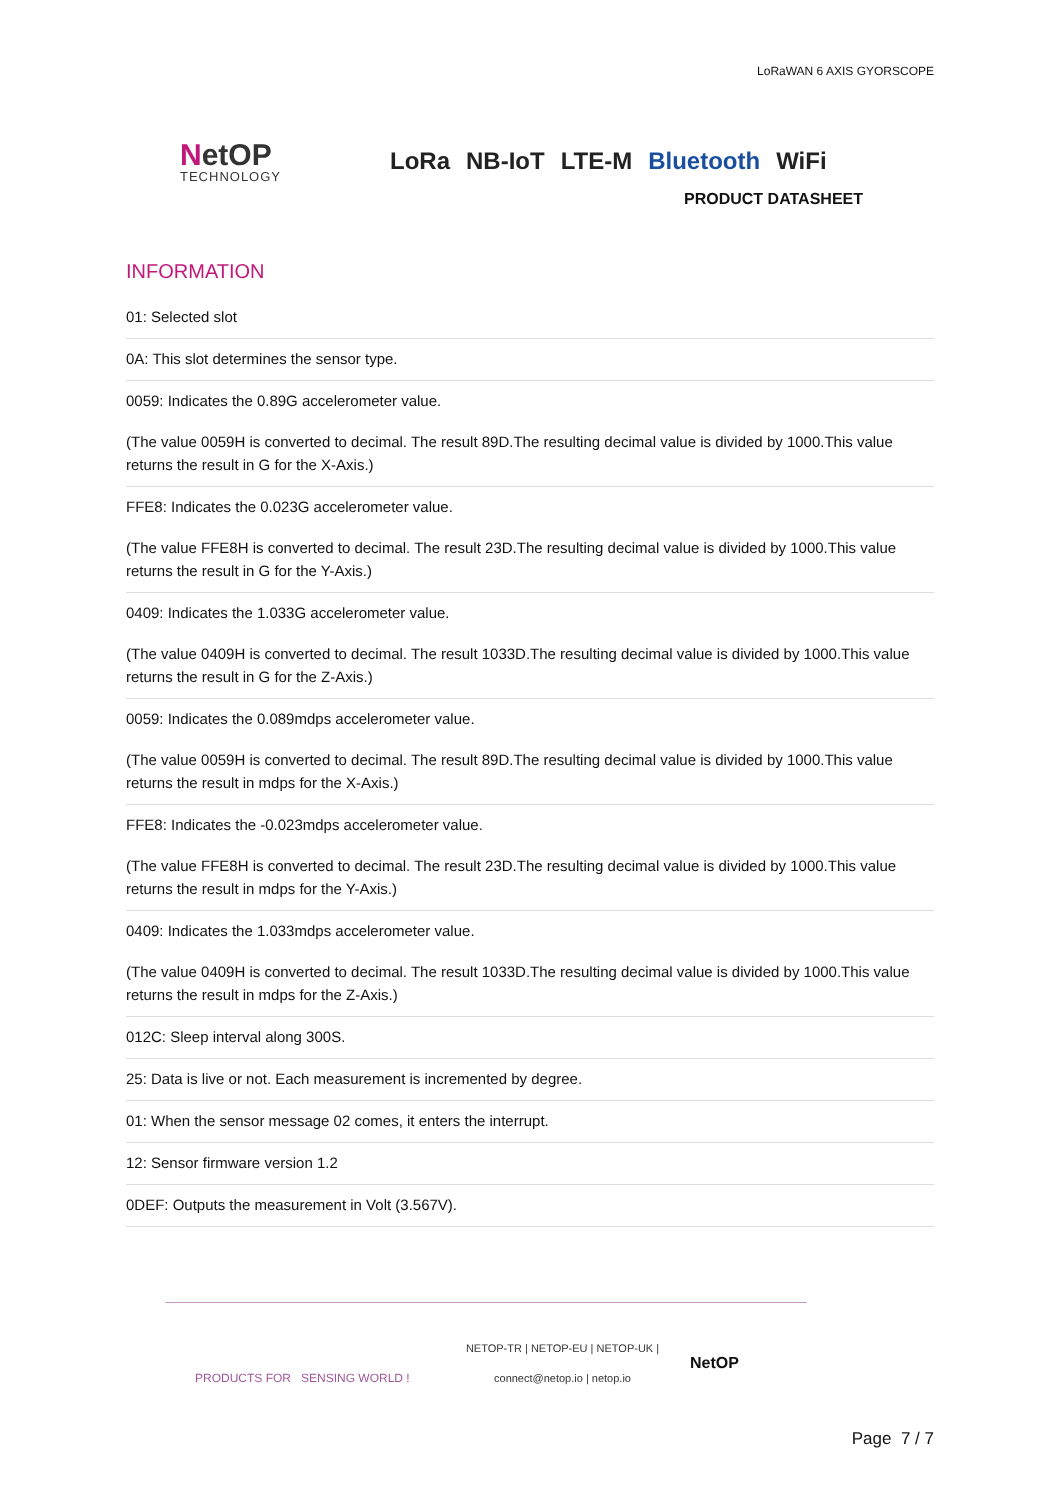LoRaWAN 6 AXIS GYORSCOPE
NetOP
TECHNOLOGY
LoRa NB-IoT LTE-M Bluetooth WiFi
PRODUCT DATASHEET
INFORMATION
01: Selected slot
0A: This slot determines the sensor type.
0059: Indicates the 0.89G accelerometer value.
(The value 0059H is converted to decimal. The result 89D.The resulting decimal value is divided by 1000.This value returns the result in G for the X-Axis.)
FFE8: Indicates the 0.023G accelerometer value.
(The value FFE8H is converted to decimal. The result 23D.The resulting decimal value is divided by 1000.This value returns the result in G for the Y-Axis.)
0409: Indicates the 1.033G accelerometer value.
(The value 0409H is converted to decimal. The result 1033D.The resulting decimal value is divided by 1000.This value returns the result in G for the Z-Axis.)
0059: Indicates the 0.089mdps accelerometer value.
(The value 0059H is converted to decimal. The result 89D.The resulting decimal value is divided by 1000.This value returns the result in mdps for the X-Axis.)
FFE8: Indicates the -0.023mdps accelerometer value.
(The value FFE8H is converted to decimal. The result 23D.The resulting decimal value is divided by 1000.This value returns the result in mdps for the Y-Axis.)
0409: Indicates the 1.033mdps accelerometer value.
(The value 0409H is converted to decimal. The result 1033D.The resulting decimal value is divided by 1000.This value returns the result in mdps for the Z-Axis.)
012C: Sleep interval along 300S.
25: Data is live or not. Each measurement is incremented by degree.
01: When the sensor message 02 comes, it enters the interrupt.
12: Sensor firmware version 1.2
0DEF: Outputs the measurement in Volt (3.567V).
PRODUCTS FOR SENSING WORLD !
NETOP-TR | NETOP-EU | NETOP-UK |
connect@netop.io | netop.io
NetOP
Page 7 / 7